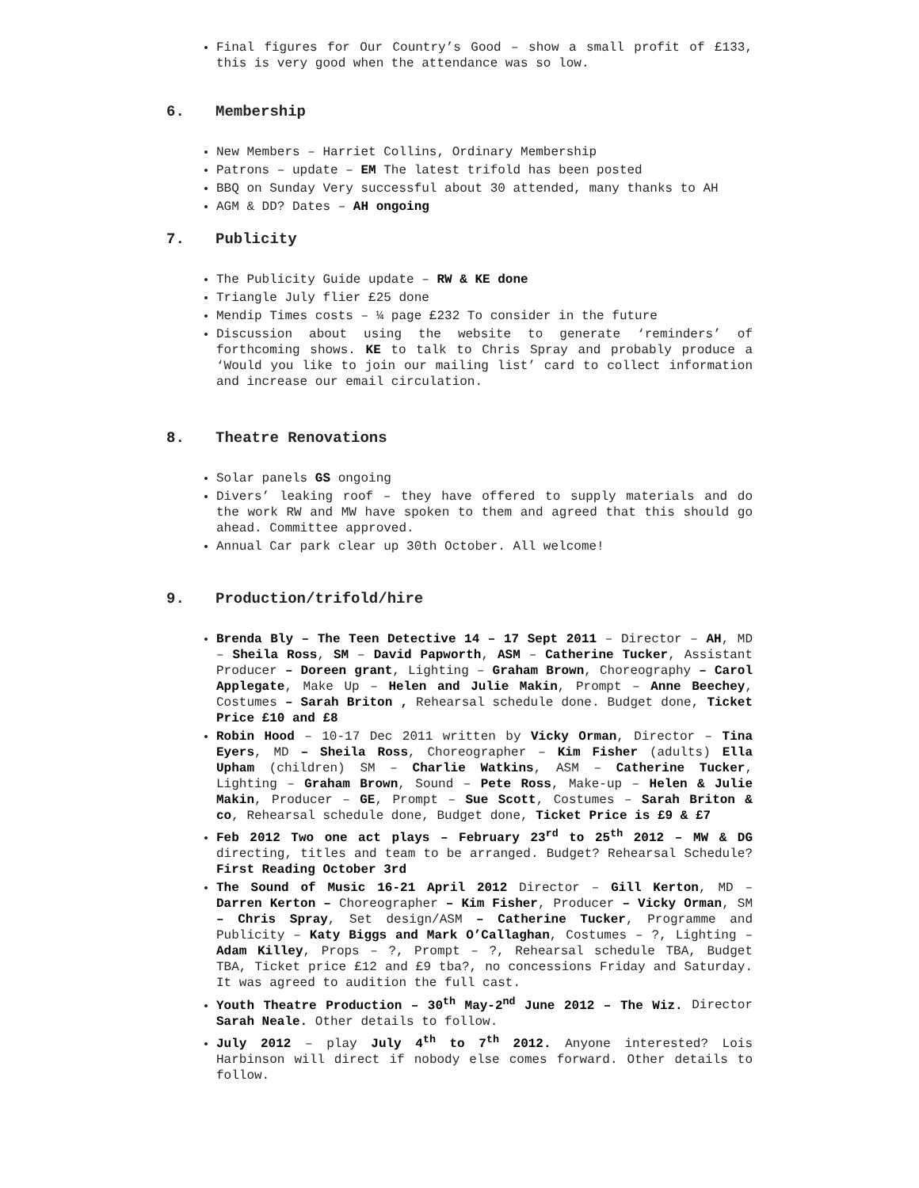Final figures for Our Country’s Good – show a small profit of £133, this is very good when the attendance was so low.
6. Membership
New Members – Harriet Collins, Ordinary Membership
Patrons – update – EM The latest trifold has been posted
BBQ on Sunday Very successful about 30 attended, many thanks to AH
AGM & DD? Dates – AH ongoing
7. Publicity
The Publicity Guide update – RW & KE done
Triangle July flier £25 done
Mendip Times costs – ¼ page £232 To consider in the future
Discussion about using the website to generate ‘reminders’ of forthcoming shows. KE to talk to Chris Spray and probably produce a ‘Would you like to join our mailing list’ card to collect information and increase our email circulation.
8. Theatre Renovations
Solar panels GS ongoing
Divers’ leaking roof – they have offered to supply materials and do the work RW and MW have spoken to them and agreed that this should go ahead. Committee approved.
Annual Car park clear up 30th October. All welcome!
9. Production/trifold/hire
Brenda Bly – The Teen Detective 14 – 17 Sept 2011 – Director – AH, MD – Sheila Ross, SM – David Papworth, ASM – Catherine Tucker, Assistant Producer – Doreen grant, Lighting – Graham Brown, Choreography – Carol Applegate, Make Up – Helen and Julie Makin, Prompt – Anne Beechey, Costumes – Sarah Briton , Rehearsal schedule done. Budget done, Ticket Price £10 and £8
Robin Hood – 10-17 Dec 2011 written by Vicky Orman, Director – Tina Eyers, MD – Sheila Ross, Choreographer – Kim Fisher (adults) Ella Upham (children) SM – Charlie Watkins, ASM – Catherine Tucker, Lighting – Graham Brown, Sound – Pete Ross, Make-up – Helen & Julie Makin, Producer – GE, Prompt – Sue Scott, Costumes – Sarah Briton & co, Rehearsal schedule done, Budget done, Ticket Price is £9 & £7
Feb 2012 Two one act plays – February 23<sup>rd</sup> to 25<sup>th</sup> 2012 – MW & DG directing, titles and team to be arranged. Budget? Rehearsal Schedule? First Reading October 3rd
The Sound of Music 16-21 April 2012 Director – Gill Kerton, MD – Darren Kerton – Choreographer – Kim Fisher, Producer – Vicky Orman, SM – Chris Spray, Set design/ASM – Catherine Tucker, Programme and Publicity – Katy Biggs and Mark O’Callaghan, Costumes – ?, Lighting – Adam Killey, Props – ?, Prompt – ?, Rehearsal schedule TBA, Budget TBA, Ticket price £12 and £9 tba?, no concessions Friday and Saturday. It was agreed to audition the full cast.
Youth Theatre Production – 30<sup>th</sup> May-2<sup>nd</sup> June 2012 – The Wiz. Director Sarah Neale. Other details to follow.
July 2012 – play July 4<sup>th</sup> to 7<sup>th</sup> 2012. Anyone interested? Lois Harbinson will direct if nobody else comes forward. Other details to follow.